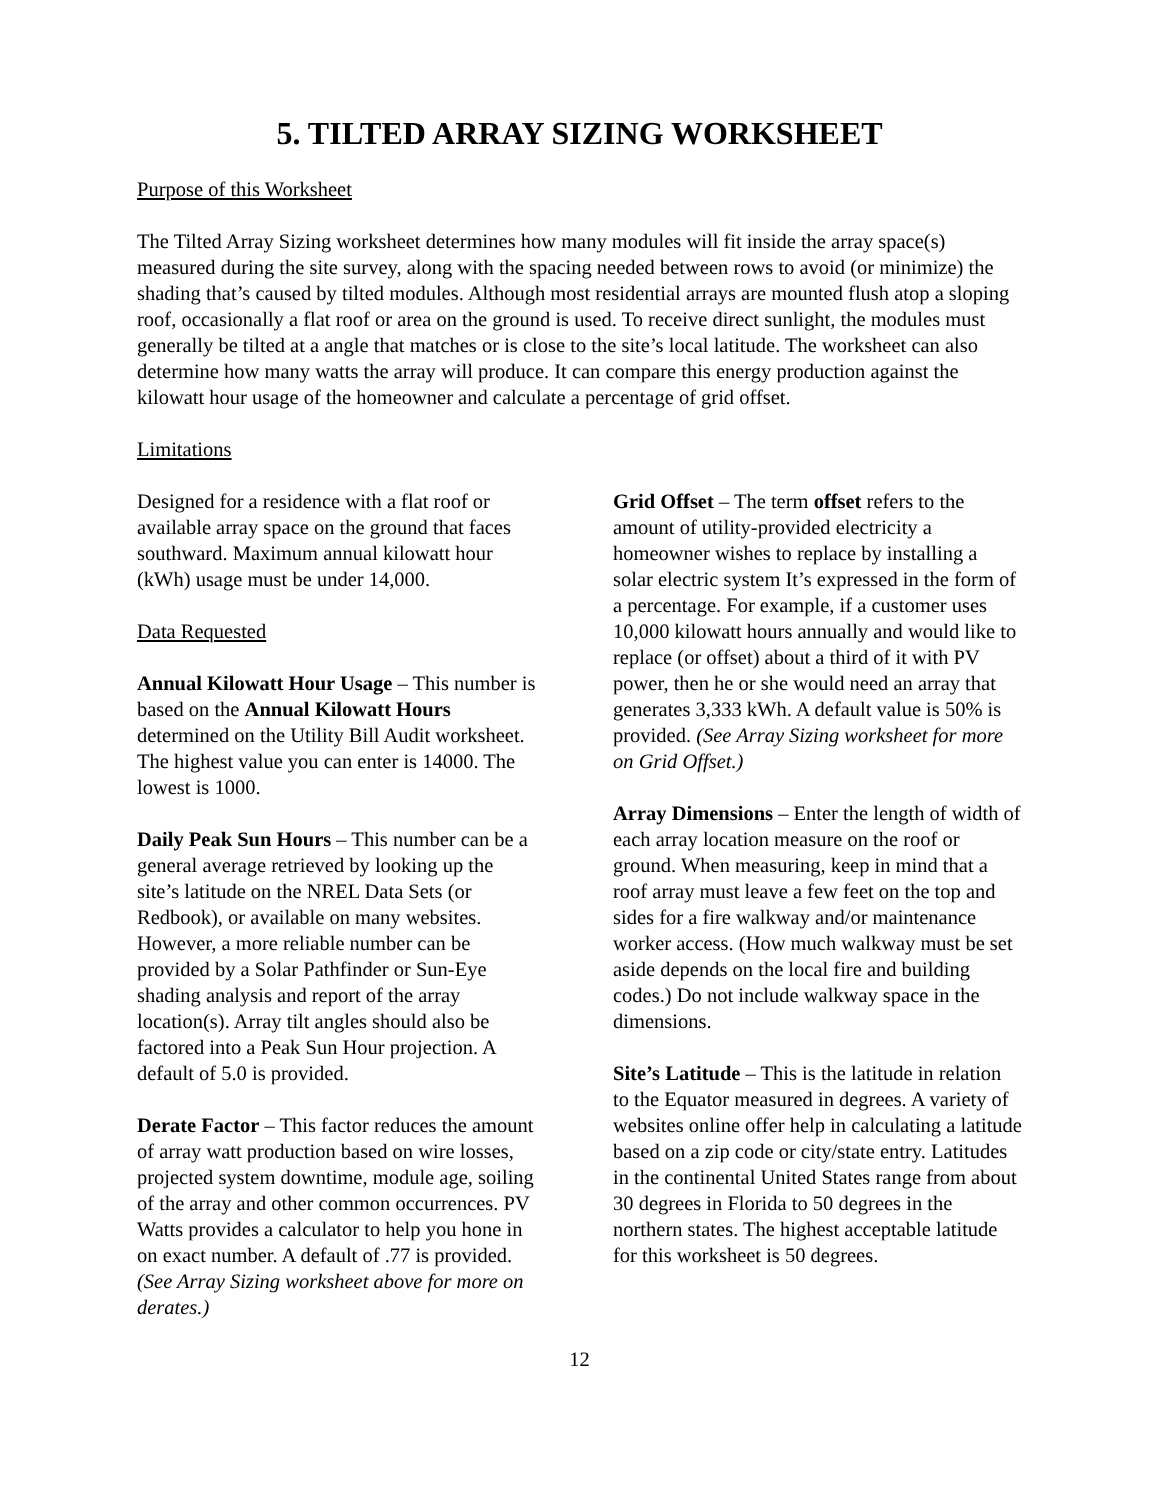5. TILTED ARRAY SIZING WORKSHEET
Purpose of this Worksheet
The Tilted Array Sizing worksheet determines how many modules will fit inside the array space(s) measured during the site survey, along with the spacing needed between rows to avoid (or minimize) the shading that’s caused by tilted modules. Although most residential arrays are mounted flush atop a sloping roof, occasionally a flat roof or area on the ground is used. To receive direct sunlight, the modules must generally be tilted at a angle that matches or is close to the site’s local latitude. The worksheet can also determine how many watts the array will produce. It can compare this energy production against the kilowatt hour usage of the homeowner and calculate a percentage of grid offset.
Limitations
Designed for a residence with a flat roof or available array space on the ground that faces southward. Maximum annual kilowatt hour (kWh) usage must be under 14,000.
Data Requested
Annual Kilowatt Hour Usage – This number is based on the Annual Kilowatt Hours determined on the Utility Bill Audit worksheet. The highest value you can enter is 14000. The lowest is 1000.
Daily Peak Sun Hours – This number can be a general average retrieved by looking up the site’s latitude on the NREL Data Sets (or Redbook), or available on many websites. However, a more reliable number can be provided by a Solar Pathfinder or Sun-Eye shading analysis and report of the array location(s). Array tilt angles should also be factored into a Peak Sun Hour projection. A default of 5.0 is provided.
Derate Factor – This factor reduces the amount of array watt production based on wire losses, projected system downtime, module age, soiling of the array and other common occurrences. PV Watts provides a calculator to help you hone in on exact number. A default of .77 is provided. (See Array Sizing worksheet above for more on derates.)
Grid Offset – The term offset refers to the amount of utility-provided electricity a homeowner wishes to replace by installing a solar electric system It’s expressed in the form of a percentage. For example, if a customer uses 10,000 kilowatt hours annually and would like to replace (or offset) about a third of it with PV power, then he or she would need an array that generates 3,333 kWh. A default value is 50% is provided. (See Array Sizing worksheet for more on Grid Offset.)
Array Dimensions – Enter the length of width of each array location measure on the roof or ground. When measuring, keep in mind that a roof array must leave a few feet on the top and sides for a fire walkway and/or maintenance worker access. (How much walkway must be set aside depends on the local fire and building codes.) Do not include walkway space in the dimensions.
Site’s Latitude – This is the latitude in relation to the Equator measured in degrees. A variety of websites online offer help in calculating a latitude based on a zip code or city/state entry. Latitudes in the continental United States range from about 30 degrees in Florida to 50 degrees in the northern states. The highest acceptable latitude for this worksheet is 50 degrees.
12